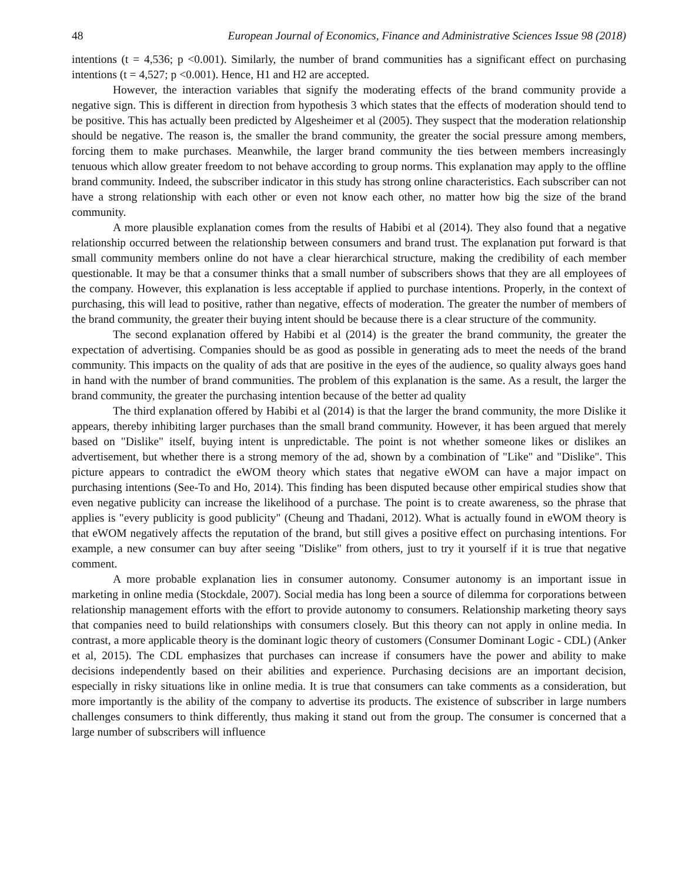48 European Journal of Economics, Finance and Administrative Sciences Issue 98 (2018)
intentions (t = 4,536; p <0.001). Similarly, the number of brand communities has a significant effect on purchasing intentions (t = 4,527; p <0.001). Hence, H1 and H2 are accepted.
However, the interaction variables that signify the moderating effects of the brand community provide a negative sign. This is different in direction from hypothesis 3 which states that the effects of moderation should tend to be positive. This has actually been predicted by Algesheimer et al (2005). They suspect that the moderation relationship should be negative. The reason is, the smaller the brand community, the greater the social pressure among members, forcing them to make purchases. Meanwhile, the larger brand community the ties between members increasingly tenuous which allow greater freedom to not behave according to group norms. This explanation may apply to the offline brand community. Indeed, the subscriber indicator in this study has strong online characteristics. Each subscriber can not have a strong relationship with each other or even not know each other, no matter how big the size of the brand community.
A more plausible explanation comes from the results of Habibi et al (2014). They also found that a negative relationship occurred between the relationship between consumers and brand trust. The explanation put forward is that small community members online do not have a clear hierarchical structure, making the credibility of each member questionable. It may be that a consumer thinks that a small number of subscribers shows that they are all employees of the company. However, this explanation is less acceptable if applied to purchase intentions. Properly, in the context of purchasing, this will lead to positive, rather than negative, effects of moderation. The greater the number of members of the brand community, the greater their buying intent should be because there is a clear structure of the community.
The second explanation offered by Habibi et al (2014) is the greater the brand community, the greater the expectation of advertising. Companies should be as good as possible in generating ads to meet the needs of the brand community. This impacts on the quality of ads that are positive in the eyes of the audience, so quality always goes hand in hand with the number of brand communities. The problem of this explanation is the same. As a result, the larger the brand community, the greater the purchasing intention because of the better ad quality
The third explanation offered by Habibi et al (2014) is that the larger the brand community, the more Dislike it appears, thereby inhibiting larger purchases than the small brand community. However, it has been argued that merely based on "Dislike" itself, buying intent is unpredictable. The point is not whether someone likes or dislikes an advertisement, but whether there is a strong memory of the ad, shown by a combination of "Like" and "Dislike". This picture appears to contradict the eWOM theory which states that negative eWOM can have a major impact on purchasing intentions (See-To and Ho, 2014). This finding has been disputed because other empirical studies show that even negative publicity can increase the likelihood of a purchase. The point is to create awareness, so the phrase that applies is "every publicity is good publicity" (Cheung and Thadani, 2012). What is actually found in eWOM theory is that eWOM negatively affects the reputation of the brand, but still gives a positive effect on purchasing intentions. For example, a new consumer can buy after seeing "Dislike" from others, just to try it yourself if it is true that negative comment.
A more probable explanation lies in consumer autonomy. Consumer autonomy is an important issue in marketing in online media (Stockdale, 2007). Social media has long been a source of dilemma for corporations between relationship management efforts with the effort to provide autonomy to consumers. Relationship marketing theory says that companies need to build relationships with consumers closely. But this theory can not apply in online media. In contrast, a more applicable theory is the dominant logic theory of customers (Consumer Dominant Logic - CDL) (Anker et al, 2015). The CDL emphasizes that purchases can increase if consumers have the power and ability to make decisions independently based on their abilities and experience. Purchasing decisions are an important decision, especially in risky situations like in online media. It is true that consumers can take comments as a consideration, but more importantly is the ability of the company to advertise its products. The existence of subscriber in large numbers challenges consumers to think differently, thus making it stand out from the group. The consumer is concerned that a large number of subscribers will influence